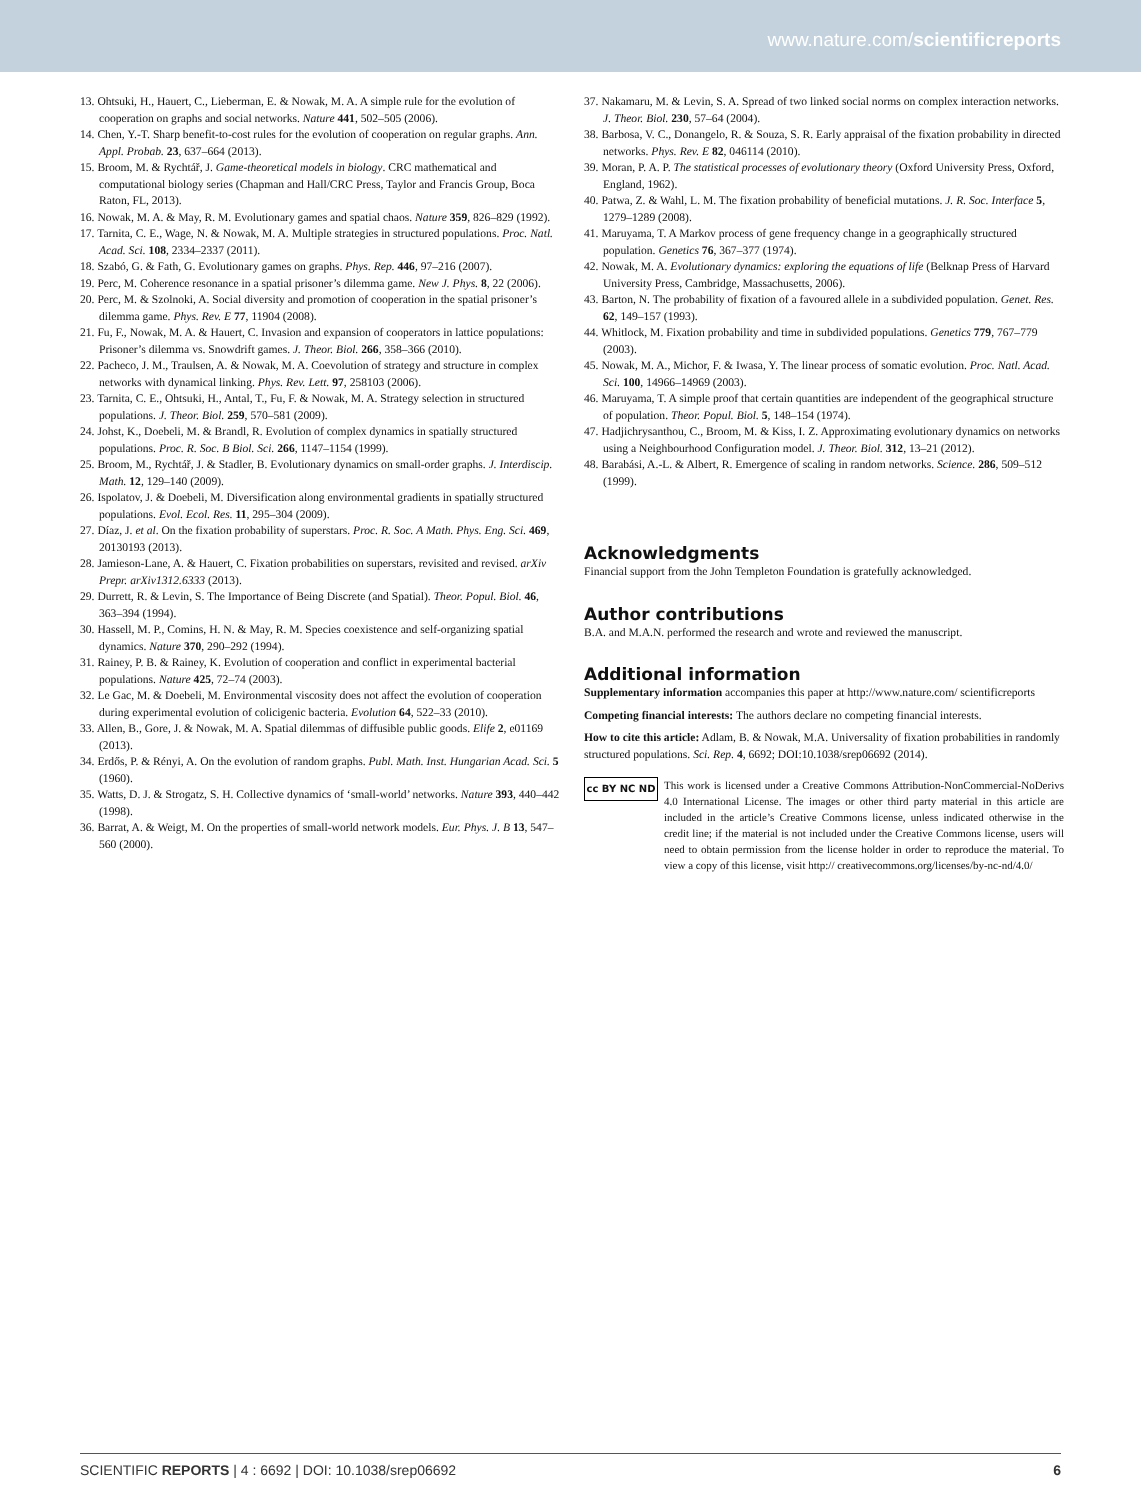www.nature.com/scientificreports
13. Ohtsuki, H., Hauert, C., Lieberman, E. & Nowak, M. A. A simple rule for the evolution of cooperation on graphs and social networks. Nature 441, 502–505 (2006).
14. Chen, Y.-T. Sharp benefit-to-cost rules for the evolution of cooperation on regular graphs. Ann. Appl. Probab. 23, 637–664 (2013).
15. Broom, M. & Rychtář, J. Game-theoretical models in biology. CRC mathematical and computational biology series (Chapman and Hall/CRC Press, Taylor and Francis Group, Boca Raton, FL, 2013).
16. Nowak, M. A. & May, R. M. Evolutionary games and spatial chaos. Nature 359, 826–829 (1992).
17. Tarnita, C. E., Wage, N. & Nowak, M. A. Multiple strategies in structured populations. Proc. Natl. Acad. Sci. 108, 2334–2337 (2011).
18. Szabó, G. & Fath, G. Evolutionary games on graphs. Phys. Rep. 446, 97–216 (2007).
19. Perc, M. Coherence resonance in a spatial prisoner’s dilemma game. New J. Phys. 8, 22 (2006).
20. Perc, M. & Szolnoki, A. Social diversity and promotion of cooperation in the spatial prisoner’s dilemma game. Phys. Rev. E 77, 11904 (2008).
21. Fu, F., Nowak, M. A. & Hauert, C. Invasion and expansion of cooperators in lattice populations: Prisoner’s dilemma vs. Snowdrift games. J. Theor. Biol. 266, 358–366 (2010).
22. Pacheco, J. M., Traulsen, A. & Nowak, M. A. Coevolution of strategy and structure in complex networks with dynamical linking. Phys. Rev. Lett. 97, 258103 (2006).
23. Tarnita, C. E., Ohtsuki, H., Antal, T., Fu, F. & Nowak, M. A. Strategy selection in structured populations. J. Theor. Biol. 259, 570–581 (2009).
24. Johst, K., Doebeli, M. & Brandl, R. Evolution of complex dynamics in spatially structured populations. Proc. R. Soc. B Biol. Sci. 266, 1147–1154 (1999).
25. Broom, M., Rychtář, J. & Stadler, B. Evolutionary dynamics on small-order graphs. J. Interdiscip. Math. 12, 129–140 (2009).
26. Ispolatov, J. & Doebeli, M. Diversification along environmental gradients in spatially structured populations. Evol. Ecol. Res. 11, 295–304 (2009).
27. Díaz, J. et al. On the fixation probability of superstars. Proc. R. Soc. A Math. Phys. Eng. Sci. 469, 20130193 (2013).
28. Jamieson-Lane, A. & Hauert, C. Fixation probabilities on superstars, revisited and revised. arXiv Prepr. arXiv1312.6333 (2013).
29. Durrett, R. & Levin, S. The Importance of Being Discrete (and Spatial). Theor. Popul. Biol. 46, 363–394 (1994).
30. Hassell, M. P., Comins, H. N. & May, R. M. Species coexistence and self-organizing spatial dynamics. Nature 370, 290–292 (1994).
31. Rainey, P. B. & Rainey, K. Evolution of cooperation and conflict in experimental bacterial populations. Nature 425, 72–74 (2003).
32. Le Gac, M. & Doebeli, M. Environmental viscosity does not affect the evolution of cooperation during experimental evolution of colicigenic bacteria. Evolution 64, 522–33 (2010).
33. Allen, B., Gore, J. & Nowak, M. A. Spatial dilemmas of diffusible public goods. Elife 2, e01169 (2013).
34. Erdős, P. & Rényi, A. On the evolution of random graphs. Publ. Math. Inst. Hungarian Acad. Sci. 5 (1960).
35. Watts, D. J. & Strogatz, S. H. Collective dynamics of ‘small-world’ networks. Nature 393, 440–442 (1998).
36. Barrat, A. & Weigt, M. On the properties of small-world network models. Eur. Phys. J. B 13, 547–560 (2000).
37. Nakamaru, M. & Levin, S. A. Spread of two linked social norms on complex interaction networks. J. Theor. Biol. 230, 57–64 (2004).
38. Barbosa, V. C., Donangelo, R. & Souza, S. R. Early appraisal of the fixation probability in directed networks. Phys. Rev. E 82, 046114 (2010).
39. Moran, P. A. P. The statistical processes of evolutionary theory (Oxford University Press, Oxford, England, 1962).
40. Patwa, Z. & Wahl, L. M. The fixation probability of beneficial mutations. J. R. Soc. Interface 5, 1279–1289 (2008).
41. Maruyama, T. A Markov process of gene frequency change in a geographically structured population. Genetics 76, 367–377 (1974).
42. Nowak, M. A. Evolutionary dynamics: exploring the equations of life (Belknap Press of Harvard University Press, Cambridge, Massachusetts, 2006).
43. Barton, N. The probability of fixation of a favoured allele in a subdivided population. Genet. Res. 62, 149–157 (1993).
44. Whitlock, M. Fixation probability and time in subdivided populations. Genetics 779, 767–779 (2003).
45. Nowak, M. A., Michor, F. & Iwasa, Y. The linear process of somatic evolution. Proc. Natl. Acad. Sci. 100, 14966–14969 (2003).
46. Maruyama, T. A simple proof that certain quantities are independent of the geographical structure of population. Theor. Popul. Biol. 5, 148–154 (1974).
47. Hadjichrysanthou, C., Broom, M. & Kiss, I. Z. Approximating evolutionary dynamics on networks using a Neighbourhood Configuration model. J. Theor. Biol. 312, 13–21 (2012).
48. Barabási, A.-L. & Albert, R. Emergence of scaling in random networks. Science. 286, 509–512 (1999).
Acknowledgments
Financial support from the John Templeton Foundation is gratefully acknowledged.
Author contributions
B.A. and M.A.N. performed the research and wrote and reviewed the manuscript.
Additional information
Supplementary information accompanies this paper at http://www.nature.com/ scientificreports
Competing financial interests: The authors declare no competing financial interests.
How to cite this article: Adlam, B. & Nowak, M.A. Universality of fixation probabilities in randomly structured populations. Sci. Rep. 4, 6692; DOI:10.1038/srep06692 (2014).
cc BY NC ND
This work is licensed under a Creative Commons Attribution-NonCommercial-NoDerivs 4.0 International License. The images or other third party material in this article are included in the article’s Creative Commons license, unless indicated otherwise in the credit line; if the material is not included under the Creative Commons license, users will need to obtain permission from the license holder in order to reproduce the material. To view a copy of this license, visit http:// creativecommons.org/licenses/by-nc-nd/4.0/
SCIENTIFIC REPORTS | 4 : 6692 | DOI: 10.1038/srep06692 6